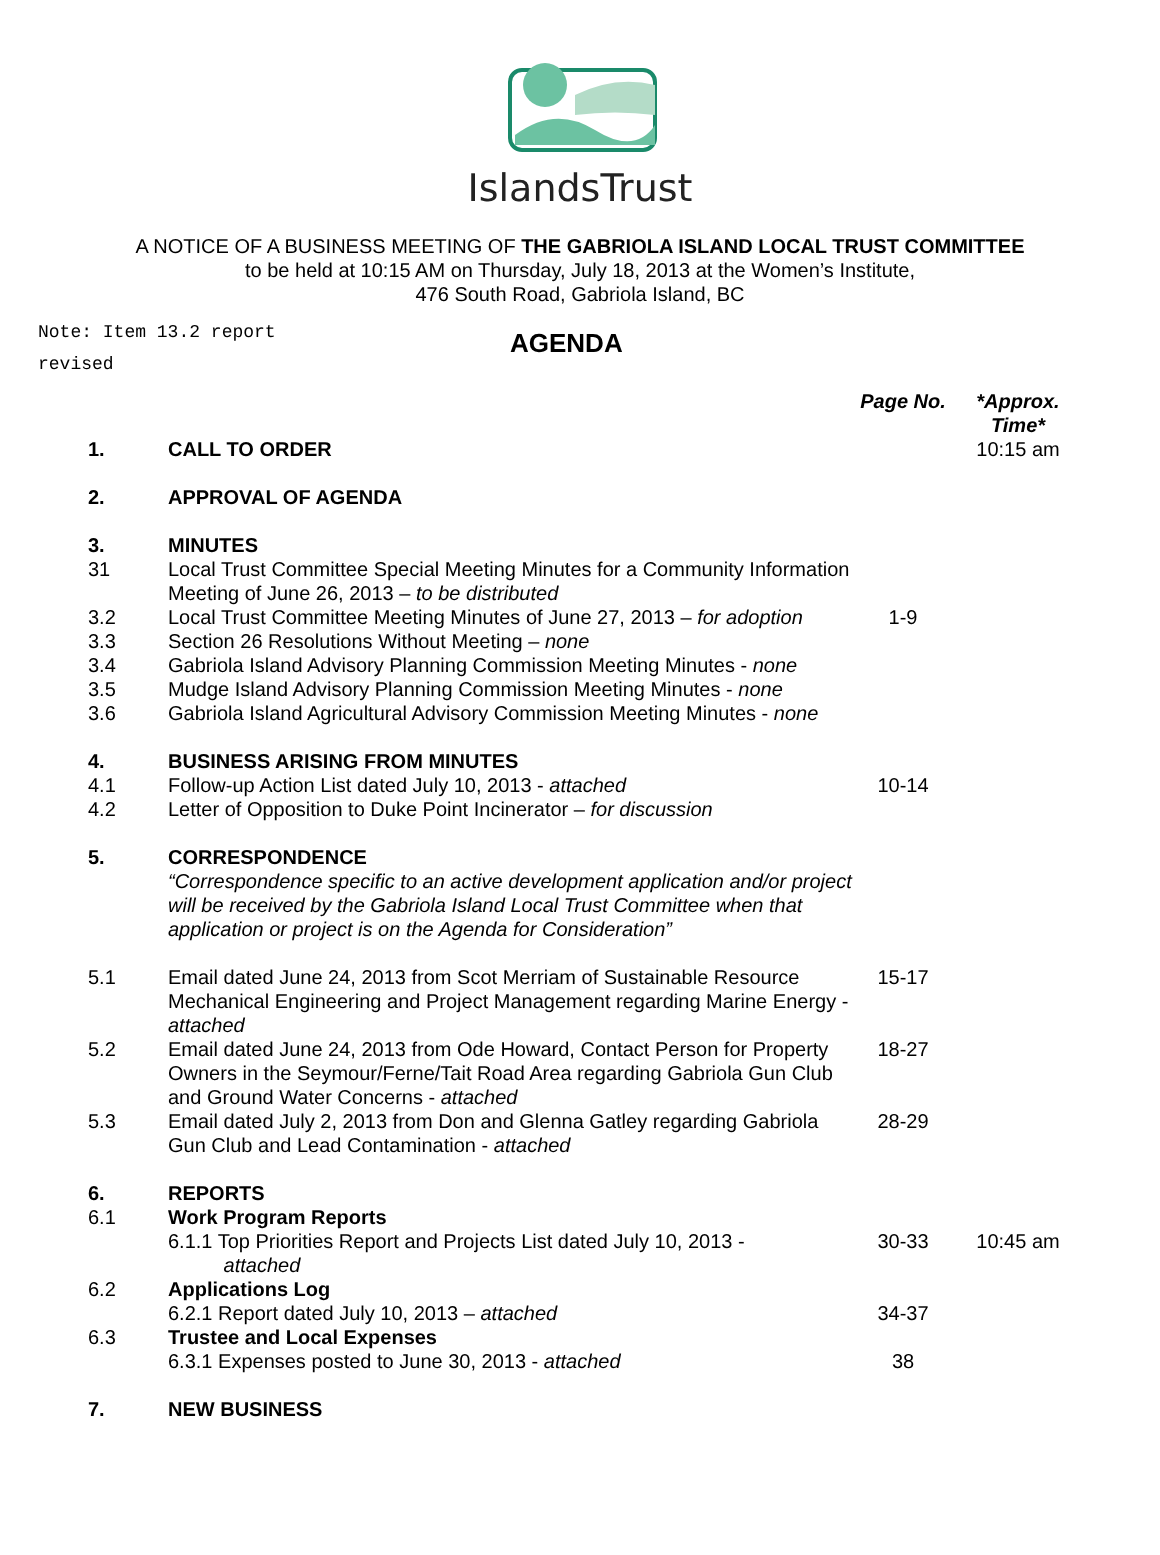IslandsTrust
A NOTICE OF A BUSINESS MEETING OF THE GABRIOLA ISLAND LOCAL TRUST COMMITTEE
to be held at 10:15 AM on Thursday, July 18, 2013 at the Women’s Institute,
476 South Road, Gabriola Island, BC
Note: Item 13.2 report revised
AGENDA
| | | Page No. | *Approx. Time* |
| 1. | CALL TO ORDER | | 10:15 am |
| 2. | APPROVAL OF AGENDA | | |
| 3. | MINUTES | | |
| 31 | Local Trust Committee Special Meeting Minutes for a Community Information Meeting of June 26, 2013 – to be distributed | | |
| 3.2 | Local Trust Committee Meeting Minutes of June 27, 2013 – for adoption | 1-9 | |
| 3.3 | Section 26 Resolutions Without Meeting – none | | |
| 3.4 | Gabriola Island Advisory Planning Commission Meeting Minutes - none | | |
| 3.5 | Mudge Island Advisory Planning Commission Meeting Minutes - none | | |
| 3.6 | Gabriola Island Agricultural Advisory Commission Meeting Minutes - none | | |
| 4. | BUSINESS ARISING FROM MINUTES | | |
| 4.1 | Follow-up Action List dated July 10, 2013 - attached | 10-14 | |
| 4.2 | Letter of Opposition to Duke Point Incinerator – for discussion | | |
| 5. | CORRESPONDENCE “Correspondence specific to an active development application and/or project will be received by the Gabriola Island Local Trust Committee when that application or project is on the Agenda for Consideration” | | |
| 5.1 | Email dated June 24, 2013 from Scot Merriam of Sustainable Resource Mechanical Engineering and Project Management regarding Marine Energy - attached | 15-17 | |
| 5.2 | Email dated June 24, 2013 from Ode Howard, Contact Person for Property Owners in the Seymour/Ferne/Tait Road Area regarding Gabriola Gun Club and Ground Water Concerns - attached | 18-27 | |
| 5.3 | Email dated July 2, 2013 from Don and Glenna Gatley regarding Gabriola Gun Club and Lead Contamination - attached | 28-29 | |
| 6. | REPORTS | | |
| 6.1 | Work Program Reports | | |
| | 6.1.1 Top Priorities Report and Projects List dated July 10, 2013 - attached | 30-33 | 10:45 am |
| 6.2 | Applications Log | | |
| | 6.2.1 Report dated July 10, 2013 – attached | 34-37 | |
| 6.3 | Trustee and Local Expenses | | |
| | 6.3.1 Expenses posted to June 30, 2013 - attached | 38 | |
| 7. | NEW BUSINESS | | |